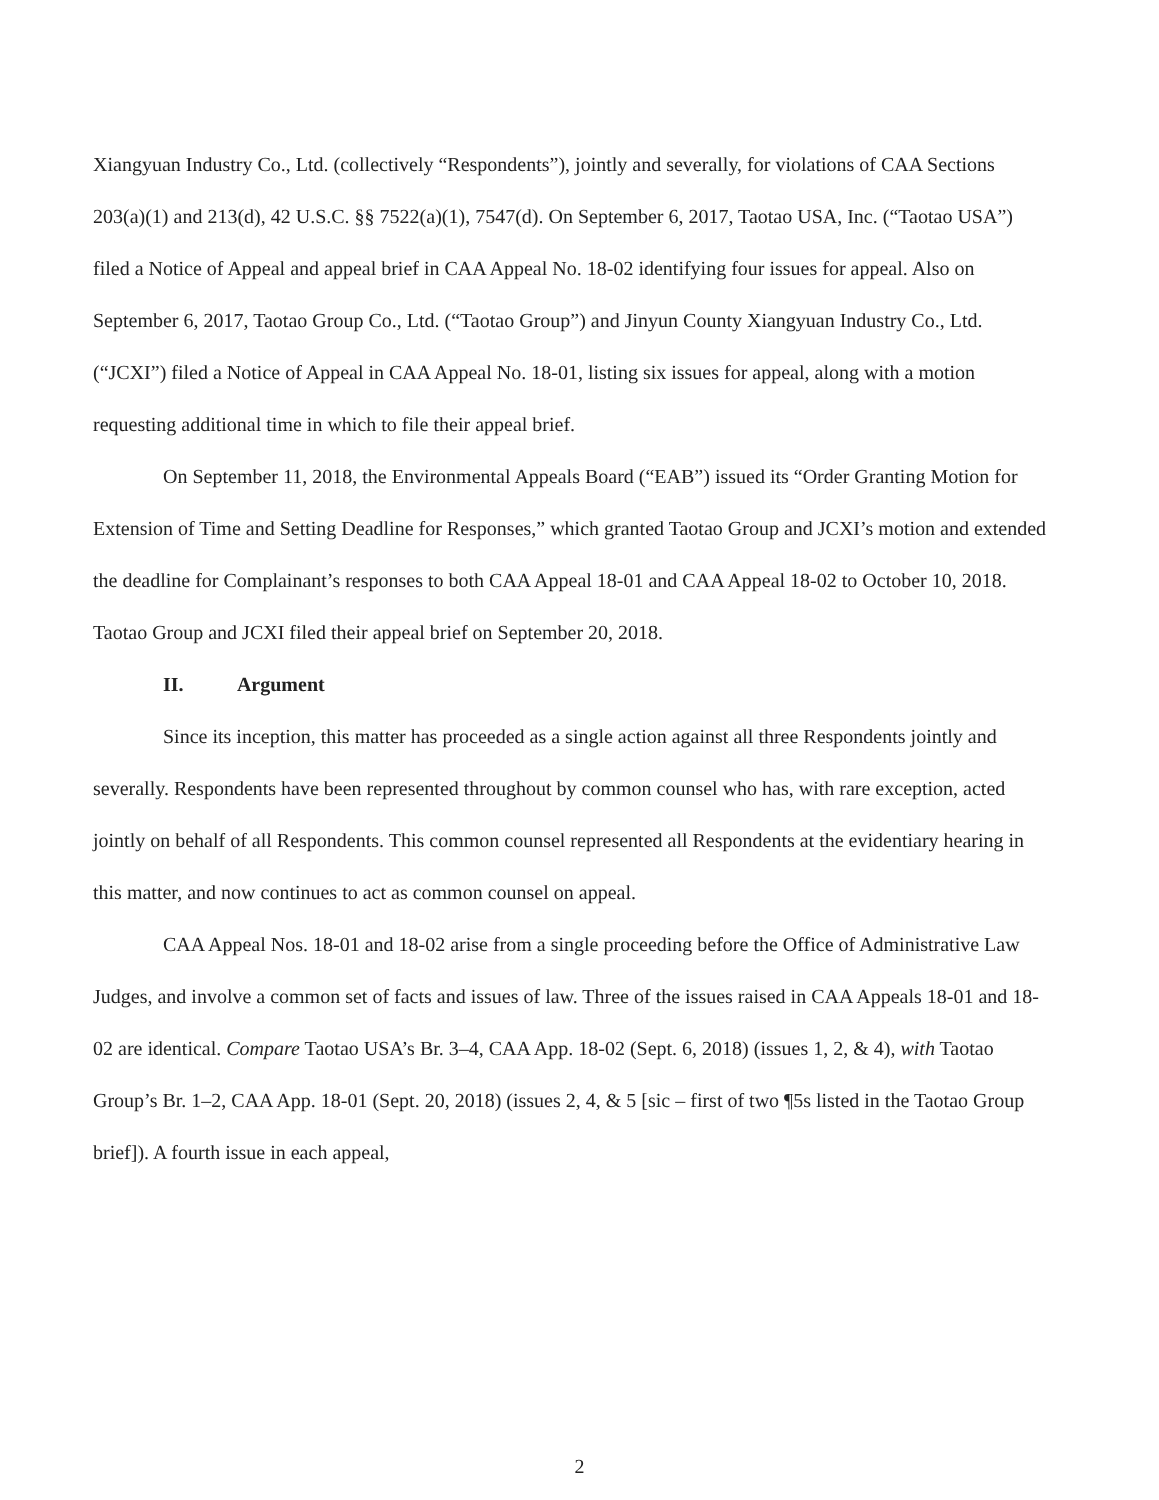Xiangyuan Industry Co., Ltd. (collectively “Respondents”), jointly and severally, for violations of CAA Sections 203(a)(1) and 213(d), 42 U.S.C. §§ 7522(a)(1), 7547(d). On September 6, 2017, Taotao USA, Inc. (“Taotao USA”) filed a Notice of Appeal and appeal brief in CAA Appeal No. 18-02 identifying four issues for appeal. Also on September 6, 2017, Taotao Group Co., Ltd. (“Taotao Group”) and Jinyun County Xiangyuan Industry Co., Ltd. (“JCXI”) filed a Notice of Appeal in CAA Appeal No. 18-01, listing six issues for appeal, along with a motion requesting additional time in which to file their appeal brief.
On September 11, 2018, the Environmental Appeals Board (“EAB”) issued its “Order Granting Motion for Extension of Time and Setting Deadline for Responses,” which granted Taotao Group and JCXI’s motion and extended the deadline for Complainant’s responses to both CAA Appeal 18-01 and CAA Appeal 18-02 to October 10, 2018. Taotao Group and JCXI filed their appeal brief on September 20, 2018.
II. Argument
Since its inception, this matter has proceeded as a single action against all three Respondents jointly and severally. Respondents have been represented throughout by common counsel who has, with rare exception, acted jointly on behalf of all Respondents. This common counsel represented all Respondents at the evidentiary hearing in this matter, and now continues to act as common counsel on appeal.
CAA Appeal Nos. 18-01 and 18-02 arise from a single proceeding before the Office of Administrative Law Judges, and involve a common set of facts and issues of law. Three of the issues raised in CAA Appeals 18-01 and 18-02 are identical. Compare Taotao USA’s Br. 3–4, CAA App. 18-02 (Sept. 6, 2018) (issues 1, 2, & 4), with Taotao Group’s Br. 1–2, CAA App. 18-01 (Sept. 20, 2018) (issues 2, 4, & 5 [sic – first of two ¶5s listed in the Taotao Group brief]). A fourth issue in each appeal,
2